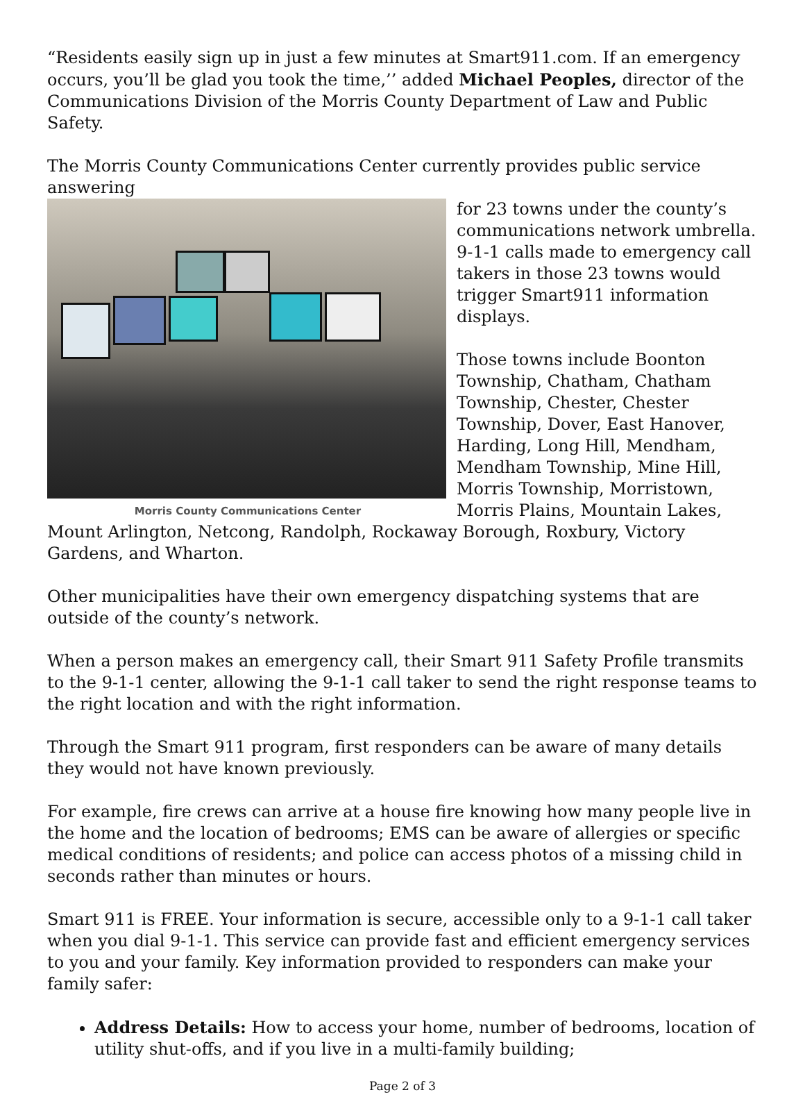“Residents easily sign up in just a few minutes at Smart911.com. If an emergency occurs, you’ll be glad you took the time,’’ added Michael Peoples, director of the Communications Division of the Morris County Department of Law and Public Safety.
The Morris County Communications Center currently provides public service answering
Morris County Communications Center
for 23 towns under the county’s communications network umbrella. 9-1-1 calls made to emergency call takers in those 23 towns would trigger Smart911 information displays.
Those towns include Boonton Township, Chatham, Chatham Township, Chester, Chester Township, Dover, East Hanover, Harding, Long Hill, Mendham, Mendham Township, Mine Hill, Morris Township, Morristown, Morris Plains, Mountain Lakes, Mount Arlington, Netcong, Randolph, Rockaway Borough, Roxbury, Victory Gardens, and Wharton.
Other municipalities have their own emergency dispatching systems that are outside of the county’s network.
When a person makes an emergency call, their Smart 911 Safety Profile transmits to the 9-1-1 center, allowing the 9-1-1 call taker to send the right response teams to the right location and with the right information.
Through the Smart 911 program, first responders can be aware of many details they would not have known previously.
For example, fire crews can arrive at a house fire knowing how many people live in the home and the location of bedrooms; EMS can be aware of allergies or specific medical conditions of residents; and police can access photos of a missing child in seconds rather than minutes or hours.
Smart 911 is FREE. Your information is secure, accessible only to a 9-1-1 call taker when you dial 9-1-1. This service can provide fast and efficient emergency services to you and your family. Key information provided to responders can make your family safer:
Address Details: How to access your home, number of bedrooms, location of utility shut-offs, and if you live in a multi-family building;
Page 2 of 3